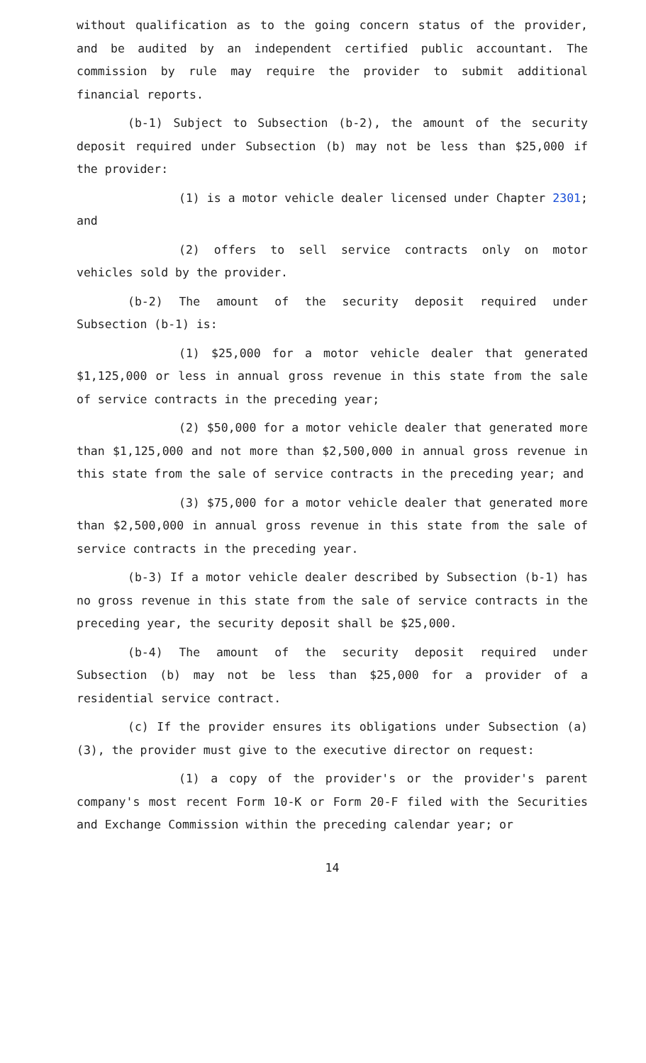without qualification as to the going concern status of the provider, and be audited by an independent certified public accountant. The commission by rule may require the provider to submit additional financial reports.
(b-1) Subject to Subsection (b-2), the amount of the security deposit required under Subsection (b) may not be less than $25,000 if the provider:
(1) is a motor vehicle dealer licensed under Chapter 2301; and
(2) offers to sell service contracts only on motor vehicles sold by the provider.
(b-2) The amount of the security deposit required under Subsection (b-1) is:
(1) $25,000 for a motor vehicle dealer that generated $1,125,000 or less in annual gross revenue in this state from the sale of service contracts in the preceding year;
(2) $50,000 for a motor vehicle dealer that generated more than $1,125,000 and not more than $2,500,000 in annual gross revenue in this state from the sale of service contracts in the preceding year; and
(3) $75,000 for a motor vehicle dealer that generated more than $2,500,000 in annual gross revenue in this state from the sale of service contracts in the preceding year.
(b-3) If a motor vehicle dealer described by Subsection (b-1) has no gross revenue in this state from the sale of service contracts in the preceding year, the security deposit shall be $25,000.
(b-4) The amount of the security deposit required under Subsection (b) may not be less than $25,000 for a provider of a residential service contract.
(c) If the provider ensures its obligations under Subsection (a)(3), the provider must give to the executive director on request:
(1) a copy of the provider's or the provider's parent company's most recent Form 10-K or Form 20-F filed with the Securities and Exchange Commission within the preceding calendar year; or
14